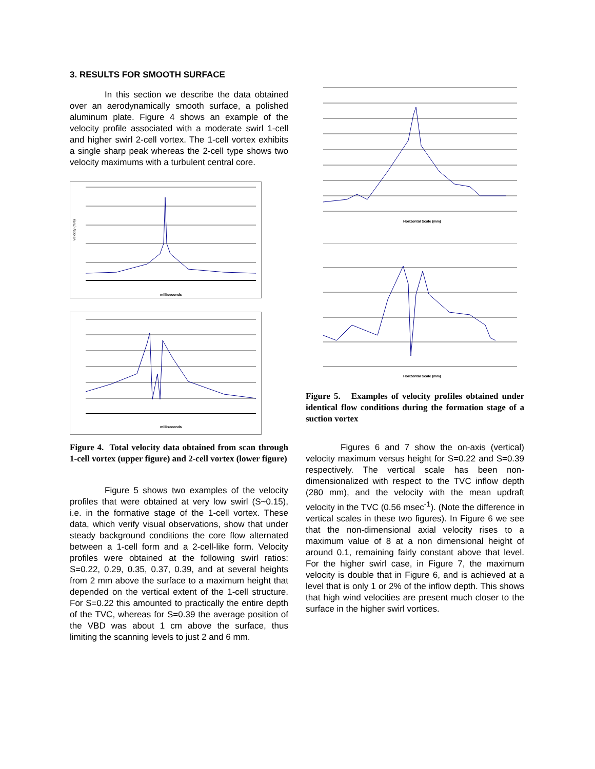3. RESULTS FOR SMOOTH SURFACE
In this section we describe the data obtained over an aerodynamically smooth surface, a polished aluminum plate. Figure 4 shows an example of the velocity profile associated with a moderate swirl 1-cell and higher swirl 2-cell vortex. The 1-cell vortex exhibits a single sharp peak whereas the 2-cell type shows two velocity maximums with a turbulent central core.
milliseconds
velocity (m/s)
milliseconds
Figure 4. Total velocity data obtained from scan through 1-cell vortex (upper figure) and 2-cell vortex (lower figure)
Figure 5 shows two examples of the velocity profiles that were obtained at very low swirl (S~0.15), i.e. in the formative stage of the 1-cell vortex. These data, which verify visual observations, show that under steady background conditions the core flow alternated between a 1-cell form and a 2-cell-like form. Velocity profiles were obtained at the following swirl ratios: S=0.22, 0.29, 0.35, 0.37, 0.39, and at several heights from 2 mm above the surface to a maximum height that depended on the vertical extent of the 1-cell structure. For S=0.22 this amounted to practically the entire depth of the TVC, whereas for S=0.39 the average position of the VBD was about 1 cm above the surface, thus limiting the scanning levels to just 2 and 6 mm.
Horizontal Scale (mm)
Horizontal Scale (mm)
Figure 5. Examples of velocity profiles obtained under identical flow conditions during the formation stage of a suction vortex
Figures 6 and 7 show the on-axis (vertical) velocity maximum versus height for S=0.22 and S=0.39 respectively. The vertical scale has been non-dimensionalized with respect to the TVC inflow depth (280 mm), and the velocity with the mean updraft velocity in the TVC (0.56 msec<sup>-1</sup>). (Note the difference in vertical scales in these two figures). In Figure 6 we see that the non-dimensional axial velocity rises to a maximum value of 8 at a non dimensional height of around 0.1, remaining fairly constant above that level. For the higher swirl case, in Figure 7, the maximum velocity is double that in Figure 6, and is achieved at a level that is only 1 or 2% of the inflow depth. This shows that high wind velocities are present much closer to the surface in the higher swirl vortices.